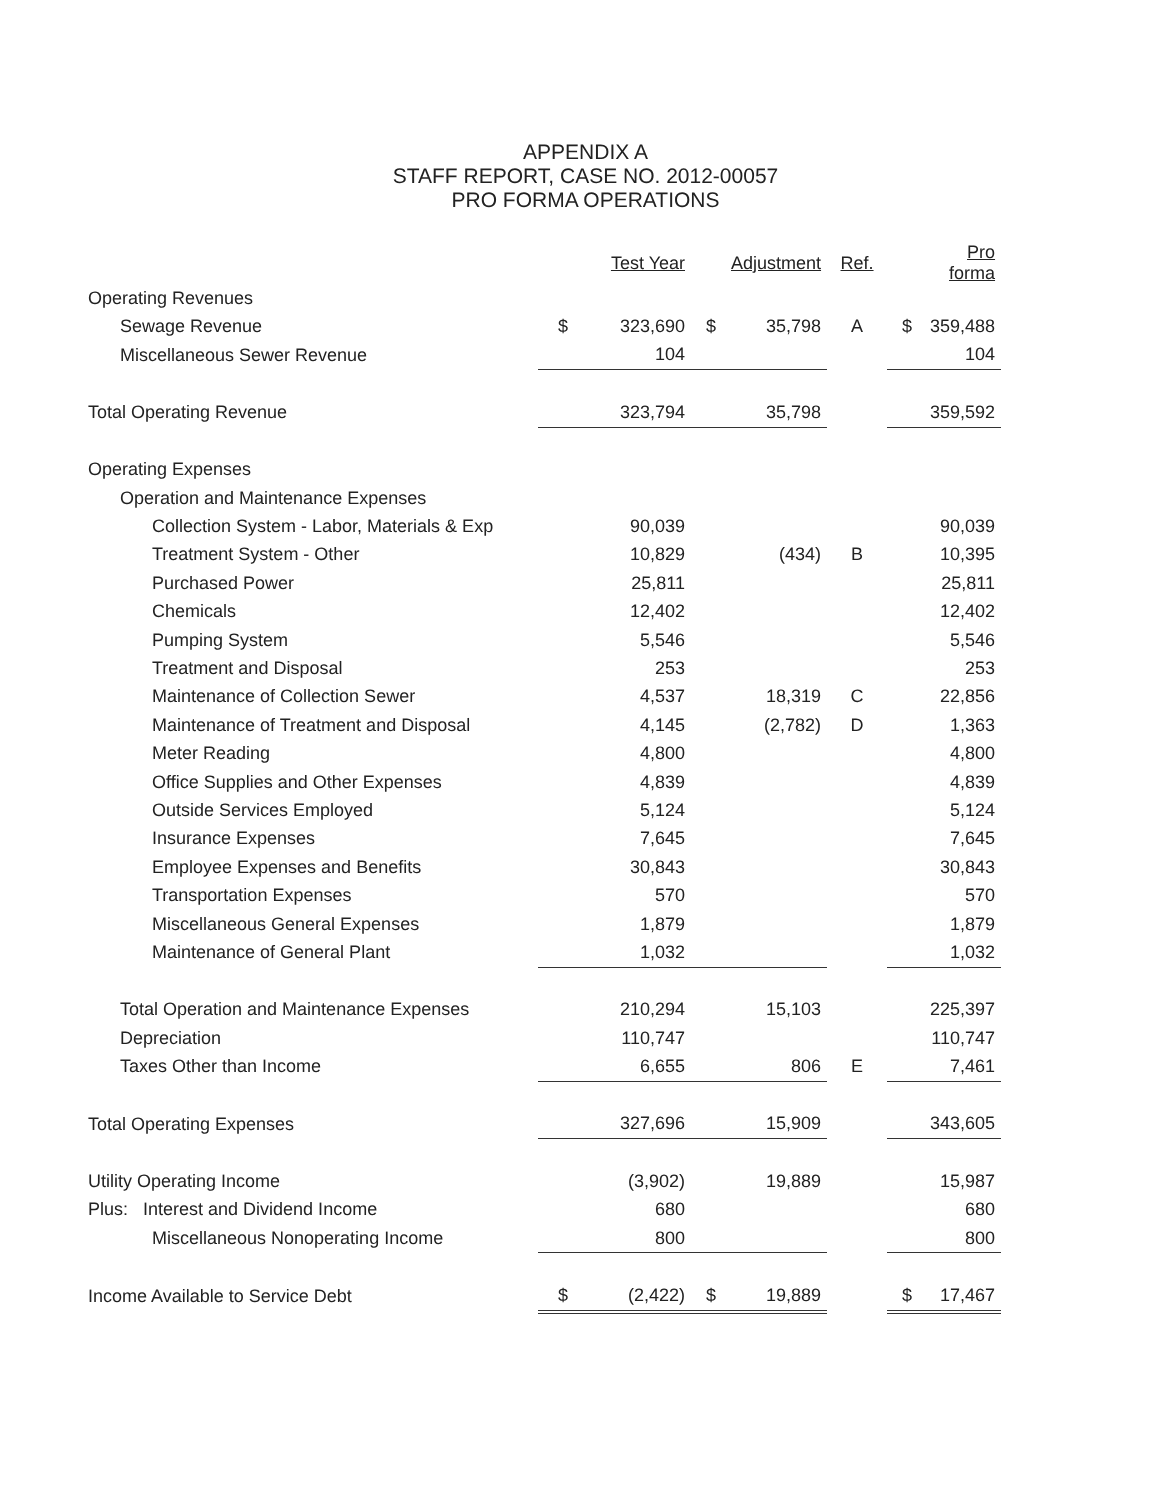APPENDIX A
STAFF REPORT, CASE NO. 2012-00057
PRO FORMA OPERATIONS
| | | Test Year | | Adjustment | Ref. | | Pro forma |
| Operating Revenues | | | | | | | |
| Sewage Revenue | $ | 323,690 | $ | 35,798 | A | $ | 359,488 |
| Miscellaneous Sewer Revenue | | 104 | | | | | 104 |
| Total Operating Revenue | | 323,794 | | 35,798 | | | 359,592 |
| Operating Expenses | | | | | | | |
| Operation and Maintenance Expenses | | | | | | | |
| Collection System - Labor, Materials & Exp | | 90,039 | | | | | 90,039 |
| Treatment System - Other | | 10,829 | | (434) | B | | 10,395 |
| Purchased Power | | 25,811 | | | | | 25,811 |
| Chemicals | | 12,402 | | | | | 12,402 |
| Pumping System | | 5,546 | | | | | 5,546 |
| Treatment and Disposal | | 253 | | | | | 253 |
| Maintenance of Collection Sewer | | 4,537 | | 18,319 | C | | 22,856 |
| Maintenance of Treatment and Disposal | | 4,145 | | (2,782) | D | | 1,363 |
| Meter Reading | | 4,800 | | | | | 4,800 |
| Office Supplies and Other Expenses | | 4,839 | | | | | 4,839 |
| Outside Services Employed | | 5,124 | | | | | 5,124 |
| Insurance Expenses | | 7,645 | | | | | 7,645 |
| Employee Expenses and Benefits | | 30,843 | | | | | 30,843 |
| Transportation Expenses | | 570 | | | | | 570 |
| Miscellaneous General Expenses | | 1,879 | | | | | 1,879 |
| Maintenance of General Plant | | 1,032 | | | | | 1,032 |
| Total Operation and Maintenance Expenses | | 210,294 | | 15,103 | | | 225,397 |
| Depreciation | | 110,747 | | | | | 110,747 |
| Taxes Other than Income | | 6,655 | | 806 | E | | 7,461 |
| Total Operating Expenses | | 327,696 | | 15,909 | | | 343,605 |
| Utility Operating Income | | (3,902) | | 19,889 | | | 15,987 |
| Plus: Interest and Dividend Income | | 680 | | | | | 680 |
| Miscellaneous Nonoperating Income | | 800 | | | | | 800 |
| Income Available to Service Debt | $ | (2,422) | $ | 19,889 | | $ | 17,467 |